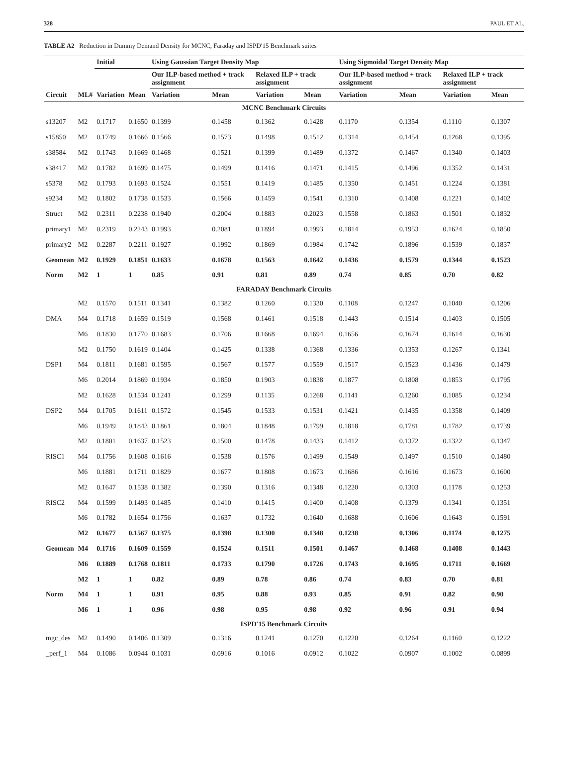328 PAUL ET AL.
TABLE A2 Reduction in Dummy Demand Density for MCNC, Faraday and ISPD′15 Benchmark suites
| | | Initial | | Using Gaussian Target Density Map | | | | Using Sigmoidal Target Density Map | | | |
| --- | --- | --- | --- | --- | --- | --- | --- | --- | --- | --- | --- |
| | | | | Our ILP-based method + track assignment | | Relaxed ILP + track assignment | | Our ILP-based method + track assignment | | Relaxed ILP + track assignment | |
| Circuit | ML# | Variation | Mean | Variation | Mean | Variation | Mean | Variation | Mean | Variation | Mean |
| MCNC Benchmark Circuits | | | | | | | | | | | |
| s13207 | M2 | 0.1717 | 0.1650 | 0.1399 | 0.1458 | 0.1362 | 0.1428 | 0.1170 | 0.1354 | 0.1110 | 0.1307 |
| s15850 | M2 | 0.1749 | 0.1666 | 0.1566 | 0.1573 | 0.1498 | 0.1512 | 0.1314 | 0.1454 | 0.1268 | 0.1395 |
| s38584 | M2 | 0.1743 | 0.1669 | 0.1468 | 0.1521 | 0.1399 | 0.1489 | 0.1372 | 0.1467 | 0.1340 | 0.1403 |
| s38417 | M2 | 0.1782 | 0.1699 | 0.1475 | 0.1499 | 0.1416 | 0.1471 | 0.1415 | 0.1496 | 0.1352 | 0.1431 |
| s5378 | M2 | 0.1793 | 0.1693 | 0.1524 | 0.1551 | 0.1419 | 0.1485 | 0.1350 | 0.1451 | 0.1224 | 0.1381 |
| s9234 | M2 | 0.1802 | 0.1738 | 0.1533 | 0.1566 | 0.1459 | 0.1541 | 0.1310 | 0.1408 | 0.1221 | 0.1402 |
| Struct | M2 | 0.2311 | 0.2238 | 0.1940 | 0.2004 | 0.1883 | 0.2023 | 0.1558 | 0.1863 | 0.1501 | 0.1832 |
| primary1 | M2 | 0.2319 | 0.2243 | 0.1993 | 0.2081 | 0.1894 | 0.1993 | 0.1814 | 0.1953 | 0.1624 | 0.1850 |
| primary2 | M2 | 0.2287 | 0.2211 | 0.1927 | 0.1992 | 0.1869 | 0.1984 | 0.1742 | 0.1896 | 0.1539 | 0.1837 |
| Geomean | M2 | 0.1929 | 0.1851 | 0.1633 | 0.1678 | 0.1563 | 0.1642 | 0.1436 | 0.1579 | 0.1344 | 0.1523 |
| Norm | M2 | 1 | 1 | 0.85 | 0.91 | 0.81 | 0.89 | 0.74 | 0.85 | 0.70 | 0.82 |
| FARADAY Benchmark Circuits | | | | | | | | | | | |
| | M2 | 0.1570 | 0.1511 | 0.1341 | 0.1382 | 0.1260 | 0.1330 | 0.1108 | 0.1247 | 0.1040 | 0.1206 |
| DMA | M4 | 0.1718 | 0.1659 | 0.1519 | 0.1568 | 0.1461 | 0.1518 | 0.1443 | 0.1514 | 0.1403 | 0.1505 |
| | M6 | 0.1830 | 0.1770 | 0.1683 | 0.1706 | 0.1668 | 0.1694 | 0.1656 | 0.1674 | 0.1614 | 0.1630 |
| | M2 | 0.1750 | 0.1619 | 0.1404 | 0.1425 | 0.1338 | 0.1368 | 0.1336 | 0.1353 | 0.1267 | 0.1341 |
| DSP1 | M4 | 0.1811 | 0.1681 | 0.1595 | 0.1567 | 0.1577 | 0.1559 | 0.1517 | 0.1523 | 0.1436 | 0.1479 |
| | M6 | 0.2014 | 0.1869 | 0.1934 | 0.1850 | 0.1903 | 0.1838 | 0.1877 | 0.1808 | 0.1853 | 0.1795 |
| | M2 | 0.1628 | 0.1534 | 0.1241 | 0.1299 | 0.1135 | 0.1268 | 0.1141 | 0.1260 | 0.1085 | 0.1234 |
| DSP2 | M4 | 0.1705 | 0.1611 | 0.1572 | 0.1545 | 0.1533 | 0.1531 | 0.1421 | 0.1435 | 0.1358 | 0.1409 |
| | M6 | 0.1949 | 0.1843 | 0.1861 | 0.1804 | 0.1848 | 0.1799 | 0.1818 | 0.1781 | 0.1782 | 0.1739 |
| | M2 | 0.1801 | 0.1637 | 0.1523 | 0.1500 | 0.1478 | 0.1433 | 0.1412 | 0.1372 | 0.1322 | 0.1347 |
| RISC1 | M4 | 0.1756 | 0.1608 | 0.1616 | 0.1538 | 0.1576 | 0.1499 | 0.1549 | 0.1497 | 0.1510 | 0.1480 |
| | M6 | 0.1881 | 0.1711 | 0.1829 | 0.1677 | 0.1808 | 0.1673 | 0.1686 | 0.1616 | 0.1673 | 0.1600 |
| | M2 | 0.1647 | 0.1538 | 0.1382 | 0.1390 | 0.1316 | 0.1348 | 0.1220 | 0.1303 | 0.1178 | 0.1253 |
| RISC2 | M4 | 0.1599 | 0.1493 | 0.1485 | 0.1410 | 0.1415 | 0.1400 | 0.1408 | 0.1379 | 0.1341 | 0.1351 |
| | M6 | 0.1782 | 0.1654 | 0.1756 | 0.1637 | 0.1732 | 0.1640 | 0.1688 | 0.1606 | 0.1643 | 0.1591 |
| | M2 | 0.1677 | 0.1567 | 0.1375 | 0.1398 | 0.1300 | 0.1348 | 0.1238 | 0.1306 | 0.1174 | 0.1275 |
| Geomean | M4 | 0.1716 | 0.1609 | 0.1559 | 0.1524 | 0.1511 | 0.1501 | 0.1467 | 0.1468 | 0.1408 | 0.1443 |
| | M6 | 0.1889 | 0.1768 | 0.1811 | 0.1733 | 0.1790 | 0.1726 | 0.1743 | 0.1695 | 0.1711 | 0.1669 |
| | M2 | 1 | 1 | 0.82 | 0.89 | 0.78 | 0.86 | 0.74 | 0.83 | 0.70 | 0.81 |
| Norm | M4 | 1 | 1 | 0.91 | 0.95 | 0.88 | 0.93 | 0.85 | 0.91 | 0.82 | 0.90 |
| | M6 | 1 | 1 | 0.96 | 0.98 | 0.95 | 0.98 | 0.92 | 0.96 | 0.91 | 0.94 |
| ISPD′15 Benchmark Circuits | | | | | | | | | | | |
| mgc_des | M2 | 0.1490 | 0.1406 | 0.1309 | 0.1316 | 0.1241 | 0.1270 | 0.1220 | 0.1264 | 0.1160 | 0.1222 |
| _perf_1 | M4 | 0.1086 | 0.0944 | 0.1031 | 0.0916 | 0.1016 | 0.0912 | 0.1022 | 0.0907 | 0.1002 | 0.0899 |